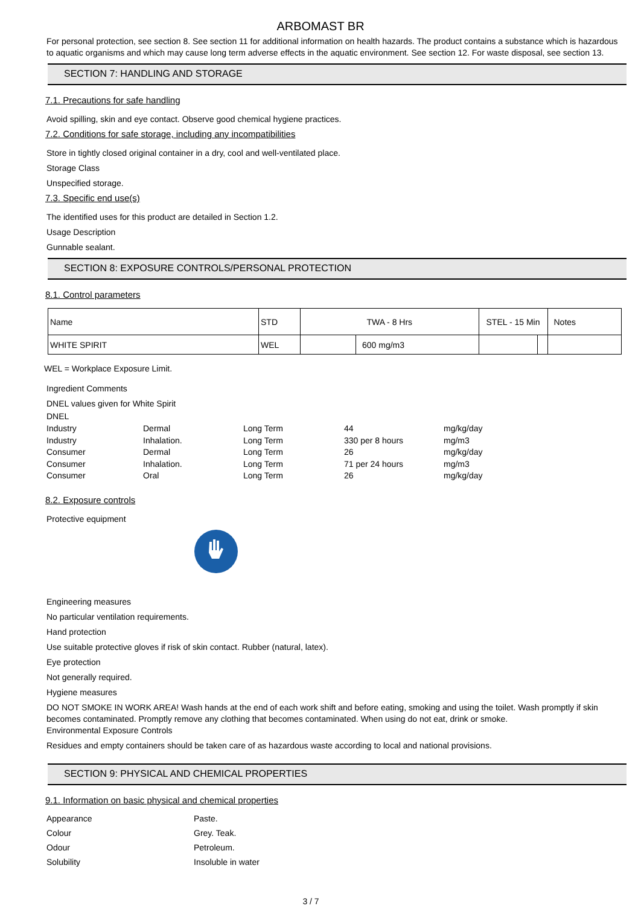ARBOMAST BR
For personal protection, see section 8. See section 11 for additional information on health hazards. The product contains a substance which is hazardous to aquatic organisms and which may cause long term adverse effects in the aquatic environment. See section 12. For waste disposal, see section 13.
SECTION 7: HANDLING AND STORAGE
7.1. Precautions for safe handling
Avoid spilling, skin and eye contact. Observe good chemical hygiene practices.
7.2. Conditions for safe storage, including any incompatibilities
Store in tightly closed original container in a dry, cool and well-ventilated place.
Storage Class
Unspecified storage.
7.3. Specific end use(s)
The identified uses for this product are detailed in Section 1.2.
Usage Description
Gunnable sealant.
SECTION 8: EXPOSURE CONTROLS/PERSONAL PROTECTION
8.1. Control parameters
| Name | STD | TWA - 8 Hrs | | STEL - 15 Min | | Notes |
| WHITE SPIRIT | WEL | | 600 mg/m3 | | | |
WEL = Workplace Exposure Limit.
Ingredient Comments
DNEL values given for White Spirit
DNEL
| Industry | Dermal | Long Term | 44 | mg/kg/day |
| Industry | Inhalation. | Long Term | 330 per 8 hours | mg/m3 |
| Consumer | Dermal | Long Term | 26 | mg/kg/day |
| Consumer | Inhalation. | Long Term | 71 per 24 hours | mg/m3 |
| Consumer | Oral | Long Term | 26 | mg/kg/day |
8.2. Exposure controls
Protective equipment
Engineering measures
No particular ventilation requirements.
Hand protection
Use suitable protective gloves if risk of skin contact. Rubber (natural, latex).
Eye protection
Not generally required.
Hygiene measures
DO NOT SMOKE IN WORK AREA! Wash hands at the end of each work shift and before eating, smoking and using the toilet. Wash promptly if skin becomes contaminated. Promptly remove any clothing that becomes contaminated. When using do not eat, drink or smoke.
Environmental Exposure Controls
Residues and empty containers should be taken care of as hazardous waste according to local and national provisions.
SECTION 9: PHYSICAL AND CHEMICAL PROPERTIES
9.1. Information on basic physical and chemical properties
| Appearance | Paste. |
| Colour | Grey. Teak. |
| Odour | Petroleum. |
| Solubility | Insoluble in water |
3 / 7